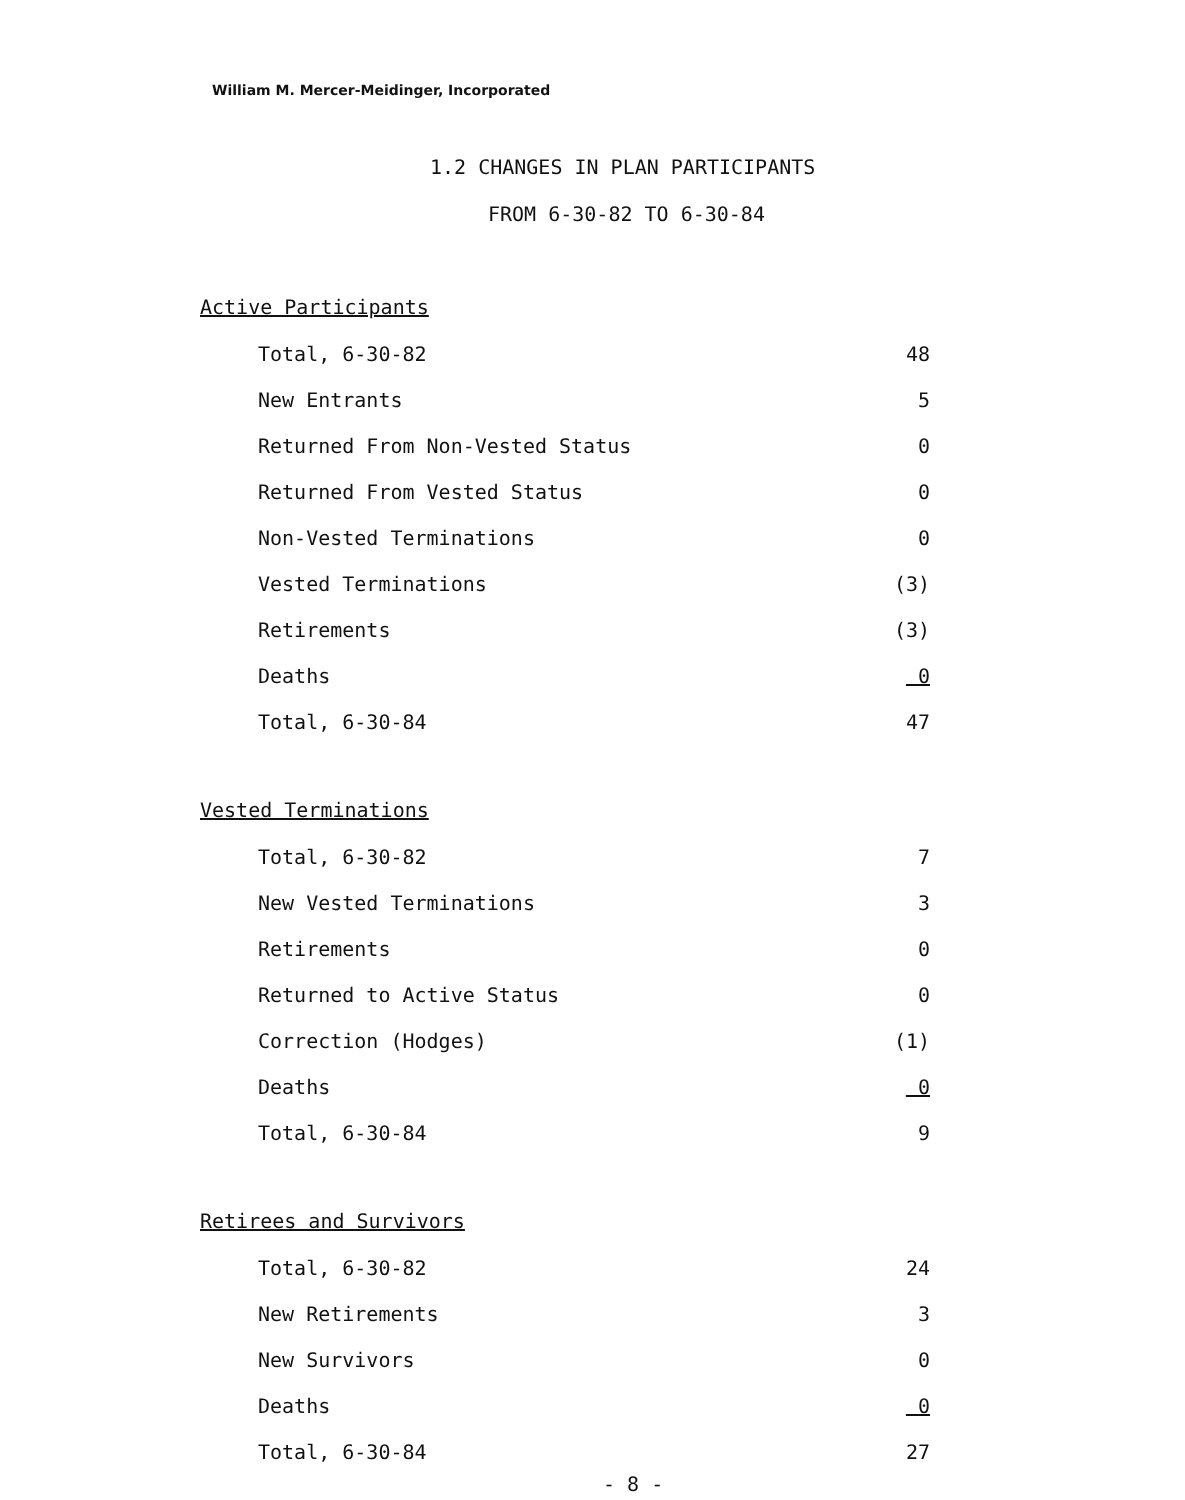William M. Mercer-Meidinger, Incorporated
1.2 CHANGES IN PLAN PARTICIPANTS
FROM 6-30-82 TO 6-30-84
Active Participants
| Total, 6-30-82 | 48 |
| New Entrants | 5 |
| Returned From Non-Vested Status | 0 |
| Returned From Vested Status | 0 |
| Non-Vested Terminations | 0 |
| Vested Terminations | (3) |
| Retirements | (3) |
| Deaths | 0 |
| Total, 6-30-84 | 47 |
Vested Terminations
| Total, 6-30-82 | 7 |
| New Vested Terminations | 3 |
| Retirements | 0 |
| Returned to Active Status | 0 |
| Correction (Hodges) | (1) |
| Deaths | 0 |
| Total, 6-30-84 | 9 |
Retirees and Survivors
| Total, 6-30-82 | 24 |
| New Retirements | 3 |
| New Survivors | 0 |
| Deaths | 0 |
| Total, 6-30-84 | 27 |
- 8 -